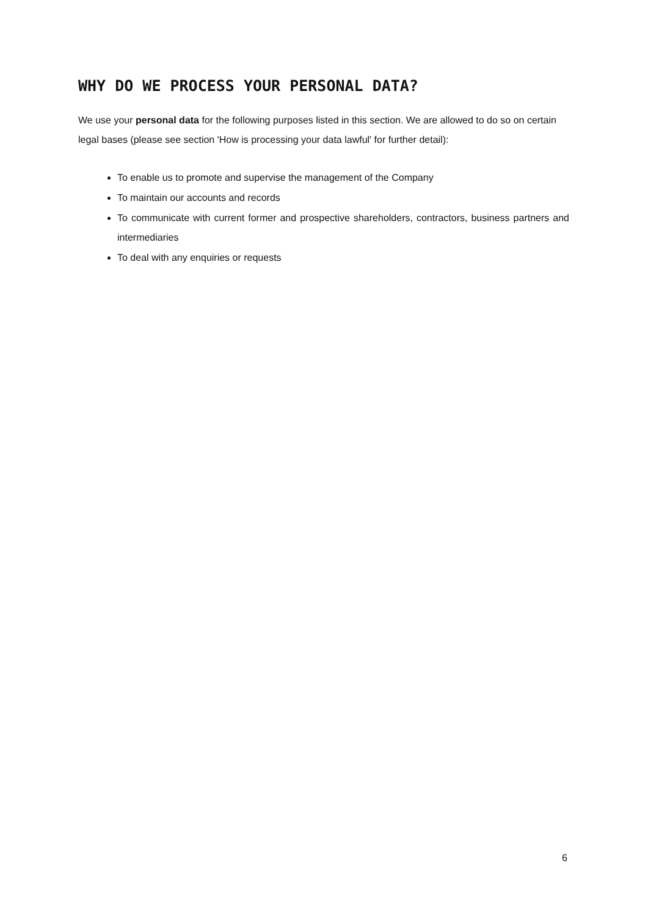WHY DO WE PROCESS YOUR PERSONAL DATA?
We use your personal data for the following purposes listed in this section. We are allowed to do so on certain legal bases (please see section 'How is processing your data lawful' for further detail):
To enable us to promote and supervise the management of the Company
To maintain our accounts and records
To communicate with current former and prospective shareholders, contractors, business partners and intermediaries
To deal with any enquiries or requests
6